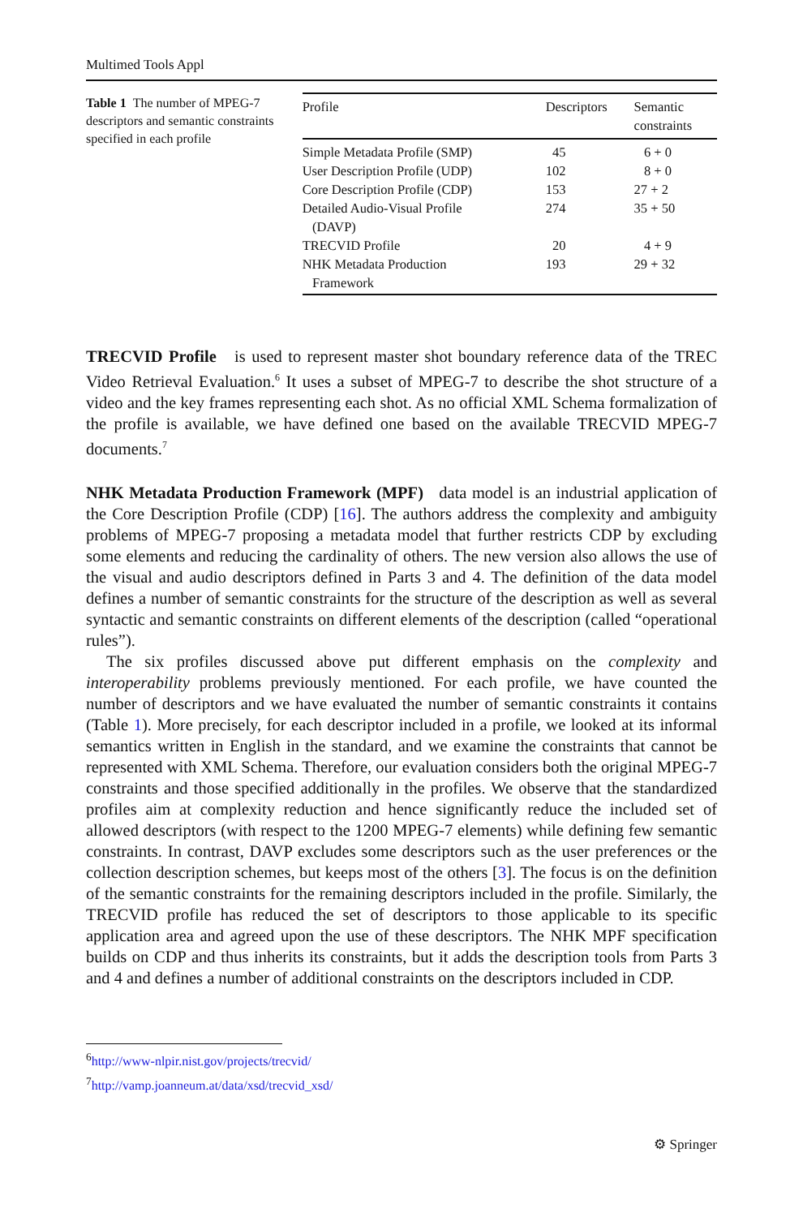Multimed Tools Appl
Table 1 The number of MPEG-7 descriptors and semantic constraints specified in each profile
| Profile | Descriptors | Semantic constraints |
| --- | --- | --- |
| Simple Metadata Profile (SMP) | 45 | 6 + 0 |
| User Description Profile (UDP) | 102 | 8 + 0 |
| Core Description Profile (CDP) | 153 | 27 + 2 |
| Detailed Audio-Visual Profile (DAVP) | 274 | 35 + 50 |
| TRECVID Profile | 20 | 4 + 9 |
| NHK Metadata Production Framework | 193 | 29 + 32 |
TRECVID Profile is used to represent master shot boundary reference data of the TREC Video Retrieval Evaluation.<sup>6</sup> It uses a subset of MPEG-7 to describe the shot structure of a video and the key frames representing each shot. As no official XML Schema formalization of the profile is available, we have defined one based on the available TRECVID MPEG-7 documents.<sup>7</sup>
NHK Metadata Production Framework (MPF) data model is an industrial application of the Core Description Profile (CDP) [16]. The authors address the complexity and ambiguity problems of MPEG-7 proposing a metadata model that further restricts CDP by excluding some elements and reducing the cardinality of others. The new version also allows the use of the visual and audio descriptors defined in Parts 3 and 4. The definition of the data model defines a number of semantic constraints for the structure of the description as well as several syntactic and semantic constraints on different elements of the description (called “operational rules”).
The six profiles discussed above put different emphasis on the complexity and interoperability problems previously mentioned. For each profile, we have counted the number of descriptors and we have evaluated the number of semantic constraints it contains (Table 1). More precisely, for each descriptor included in a profile, we looked at its informal semantics written in English in the standard, and we examine the constraints that cannot be represented with XML Schema. Therefore, our evaluation considers both the original MPEG-7 constraints and those specified additionally in the profiles. We observe that the standardized profiles aim at complexity reduction and hence significantly reduce the included set of allowed descriptors (with respect to the 1200 MPEG-7 elements) while defining few semantic constraints. In contrast, DAVP excludes some descriptors such as the user preferences or the collection description schemes, but keeps most of the others [3]. The focus is on the definition of the semantic constraints for the remaining descriptors included in the profile. Similarly, the TRECVID profile has reduced the set of descriptors to those applicable to its specific application area and agreed upon the use of these descriptors. The NHK MPF specification builds on CDP and thus inherits its constraints, but it adds the description tools from Parts 3 and 4 and defines a number of additional constraints on the descriptors included in CDP.
<sup>6</sup> http://www-nlpir.nist.gov/projects/trecvid/
<sup>7</sup> http://vamp.joanneum.at/data/xsd/trecvid_xsd/
⚙ Springer